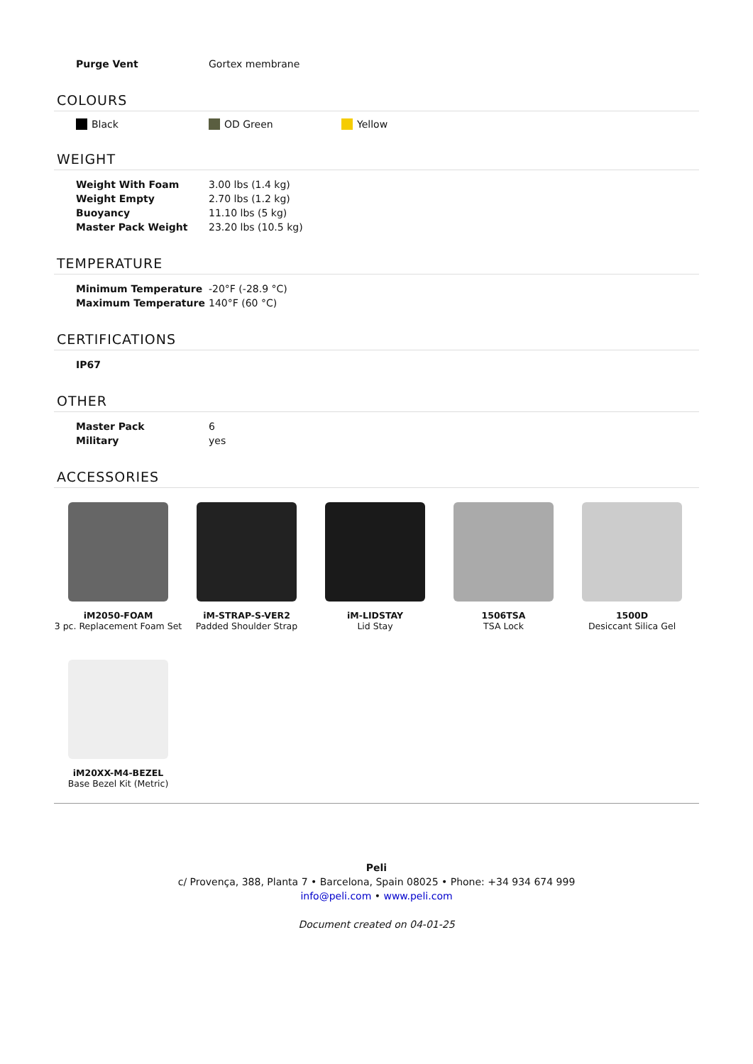| Purge Vent | Gortex membrane |
COLOURS
Black OD Green Yellow
WEIGHT
| Weight With Foam | 3.00 lbs (1.4 kg) |
| Weight Empty | 2.70 lbs (1.2 kg) |
| Buoyancy | 11.10 lbs (5 kg) |
| Master Pack Weight | 23.20 lbs (10.5 kg) |
TEMPERATURE
| Minimum Temperature | -20°F (-28.9 °C) |
| Maximum Temperature | 140°F (60 °C) |
CERTIFICATIONS
| IP67 |
OTHER
| Master Pack | 6 |
| Military | yes |
ACCESSORIES
iM2050-FOAM
3 pc. Replacement Foam Set
iM-STRAP-S-VER2
Padded Shoulder Strap
iM-LIDSTAY
Lid Stay
1506TSA
TSA Lock
1500D
Desiccant Silica Gel
iM20XX-M4-BEZEL
Base Bezel Kit (Metric)
Peli
c/ Provença, 388, Planta 7 • Barcelona, Spain 08025 • Phone: +34 934 674 999
info@peli.com • www.peli.com
Document created on 04-01-25